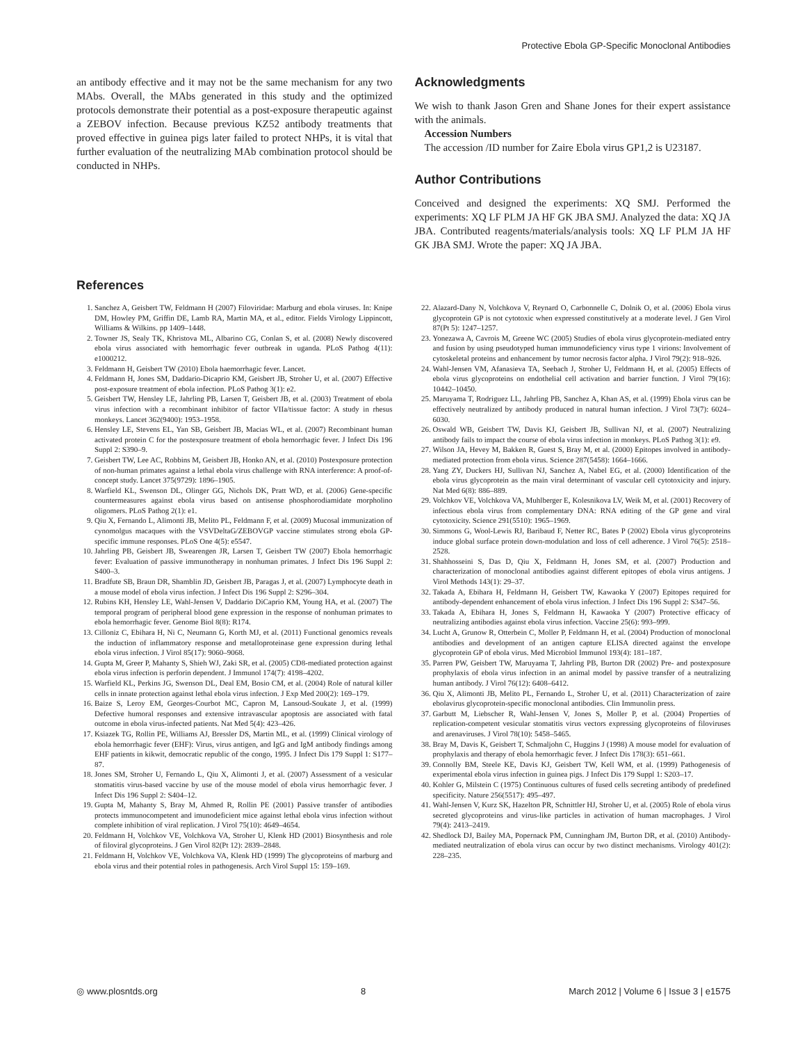Protective Ebola GP-Specific Monoclonal Antibodies
an antibody effective and it may not be the same mechanism for any two MAbs. Overall, the MAbs generated in this study and the optimized protocols demonstrate their potential as a post-exposure therapeutic against a ZEBOV infection. Because previous KZ52 antibody treatments that proved effective in guinea pigs later failed to protect NHPs, it is vital that further evaluation of the neutralizing MAb combination protocol should be conducted in NHPs.
Acknowledgments
We wish to thank Jason Gren and Shane Jones for their expert assistance with the animals.
Accession Numbers
The accession /ID number for Zaire Ebola virus GP1,2 is U23187.
Author Contributions
Conceived and designed the experiments: XQ SMJ. Performed the experiments: XQ LF PLM JA HF GK JBA SMJ. Analyzed the data: XQ JA JBA. Contributed reagents/materials/analysis tools: XQ LF PLM JA HF GK JBA SMJ. Wrote the paper: XQ JA JBA.
References
1. Sanchez A, Geisbert TW, Feldmann H (2007) Filoviridae: Marburg and ebola viruses. In: Knipe DM, Howley PM, Griffin DE, Lamb RA, Martin MA, et al., editor. Fields Virology Lippincott, Williams & Wilkins. pp 1409–1448.
2. Towner JS, Sealy TK, Khristova ML, Albarino CG, Conlan S, et al. (2008) Newly discovered ebola virus associated with hemorrhagic fever outbreak in uganda. PLoS Pathog 4(11): e1000212.
3. Feldmann H, Geisbert TW (2010) Ebola haemorrhagic fever. Lancet.
4. Feldmann H, Jones SM, Daddario-Dicaprio KM, Geisbert JB, Stroher U, et al. (2007) Effective post-exposure treatment of ebola infection. PLoS Pathog 3(1): e2.
5. Geisbert TW, Hensley LE, Jahrling PB, Larsen T, Geisbert JB, et al. (2003) Treatment of ebola virus infection with a recombinant inhibitor of factor VIIa/tissue factor: A study in rhesus monkeys. Lancet 362(9400): 1953–1958.
6. Hensley LE, Stevens EL, Yan SB, Geisbert JB, Macias WL, et al. (2007) Recombinant human activated protein C for the postexposure treatment of ebola hemorrhagic fever. J Infect Dis 196 Suppl 2: S390–9.
7. Geisbert TW, Lee AC, Robbins M, Geisbert JB, Honko AN, et al. (2010) Postexposure protection of non-human primates against a lethal ebola virus challenge with RNA interference: A proof-of-concept study. Lancet 375(9729): 1896–1905.
8. Warfield KL, Swenson DL, Olinger GG, Nichols DK, Pratt WD, et al. (2006) Gene-specific countermeasures against ebola virus based on antisense phosphorodiamidate morpholino oligomers. PLoS Pathog 2(1): e1.
9. Qiu X, Fernando L, Alimonti JB, Melito PL, Feldmann F, et al. (2009) Mucosal immunization of cynomolgus macaques with the VSVDeltaG/ZEBOVGP vaccine stimulates strong ebola GP-specific immune responses. PLoS One 4(5): e5547.
10. Jahrling PB, Geisbert JB, Swearengen JR, Larsen T, Geisbert TW (2007) Ebola hemorrhagic fever: Evaluation of passive immunotherapy in nonhuman primates. J Infect Dis 196 Suppl 2: S400–3.
11. Bradfute SB, Braun DR, Shamblin JD, Geisbert JB, Paragas J, et al. (2007) Lymphocyte death in a mouse model of ebola virus infection. J Infect Dis 196 Suppl 2: S296–304.
12. Rubins KH, Hensley LE, Wahl-Jensen V, Daddario DiCaprio KM, Young HA, et al. (2007) The temporal program of peripheral blood gene expression in the response of nonhuman primates to ebola hemorrhagic fever. Genome Biol 8(8): R174.
13. Cilloniz C, Ebihara H, Ni C, Neumann G, Korth MJ, et al. (2011) Functional genomics reveals the induction of inflammatory response and metalloproteinase gene expression during lethal ebola virus infection. J Virol 85(17): 9060–9068.
14. Gupta M, Greer P, Mahanty S, Shieh WJ, Zaki SR, et al. (2005) CD8-mediated protection against ebola virus infection is perforin dependent. J Immunol 174(7): 4198–4202.
15. Warfield KL, Perkins JG, Swenson DL, Deal EM, Bosio CM, et al. (2004) Role of natural killer cells in innate protection against lethal ebola virus infection. J Exp Med 200(2): 169–179.
16. Baize S, Leroy EM, Georges-Courbot MC, Capron M, Lansoud-Soukate J, et al. (1999) Defective humoral responses and extensive intravascular apoptosis are associated with fatal outcome in ebola virus-infected patients. Nat Med 5(4): 423–426.
17. Ksiazek TG, Rollin PE, Williams AJ, Bressler DS, Martin ML, et al. (1999) Clinical virology of ebola hemorrhagic fever (EHF): Virus, virus antigen, and IgG and IgM antibody findings among EHF patients in kikwit, democratic republic of the congo, 1995. J Infect Dis 179 Suppl 1: S177–87.
18. Jones SM, Stroher U, Fernando L, Qiu X, Alimonti J, et al. (2007) Assessment of a vesicular stomatitis virus-based vaccine by use of the mouse model of ebola virus hemorrhagic fever. J Infect Dis 196 Suppl 2: S404–12.
19. Gupta M, Mahanty S, Bray M, Ahmed R, Rollin PE (2001) Passive transfer of antibodies protects immunocompetent and imunodeficient mice against lethal ebola virus infection without complete inhibition of viral replication. J Virol 75(10): 4649–4654.
20. Feldmann H, Volchkov VE, Volchkova VA, Stroher U, Klenk HD (2001) Biosynthesis and role of filoviral glycoproteins. J Gen Virol 82(Pt 12): 2839–2848.
21. Feldmann H, Volchkov VE, Volchkova VA, Klenk HD (1999) The glycoproteins of marburg and ebola virus and their potential roles in pathogenesis. Arch Virol Suppl 15: 159–169.
22. Alazard-Dany N, Volchkova V, Reynard O, Carbonnelle C, Dolnik O, et al. (2006) Ebola virus glycoprotein GP is not cytotoxic when expressed constitutively at a moderate level. J Gen Virol 87(Pt 5): 1247–1257.
23. Yonezawa A, Cavrois M, Greene WC (2005) Studies of ebola virus glycoprotein-mediated entry and fusion by using pseudotyped human immunodeficiency virus type 1 virions: Involvement of cytoskeletal proteins and enhancement by tumor necrosis factor alpha. J Virol 79(2): 918–926.
24. Wahl-Jensen VM, Afanasieva TA, Seebach J, Stroher U, Feldmann H, et al. (2005) Effects of ebola virus glycoproteins on endothelial cell activation and barrier function. J Virol 79(16): 10442–10450.
25. Maruyama T, Rodriguez LL, Jahrling PB, Sanchez A, Khan AS, et al. (1999) Ebola virus can be effectively neutralized by antibody produced in natural human infection. J Virol 73(7): 6024–6030.
26. Oswald WB, Geisbert TW, Davis KJ, Geisbert JB, Sullivan NJ, et al. (2007) Neutralizing antibody fails to impact the course of ebola virus infection in monkeys. PLoS Pathog 3(1): e9.
27. Wilson JA, Hevey M, Bakken R, Guest S, Bray M, et al. (2000) Epitopes involved in antibody-mediated protection from ebola virus. Science 287(5458): 1664–1666.
28. Yang ZY, Duckers HJ, Sullivan NJ, Sanchez A, Nabel EG, et al. (2000) Identification of the ebola virus glycoprotein as the main viral determinant of vascular cell cytotoxicity and injury. Nat Med 6(8): 886–889.
29. Volchkov VE, Volchkova VA, Muhlberger E, Kolesnikova LV, Weik M, et al. (2001) Recovery of infectious ebola virus from complementary DNA: RNA editing of the GP gene and viral cytotoxicity. Science 291(5510): 1965–1969.
30. Simmons G, Wool-Lewis RJ, Baribaud F, Netter RC, Bates P (2002) Ebola virus glycoproteins induce global surface protein down-modulation and loss of cell adherence. J Virol 76(5): 2518–2528.
31. Shahhosseini S, Das D, Qiu X, Feldmann H, Jones SM, et al. (2007) Production and characterization of monoclonal antibodies against different epitopes of ebola virus antigens. J Virol Methods 143(1): 29–37.
32. Takada A, Ebihara H, Feldmann H, Geisbert TW, Kawaoka Y (2007) Epitopes required for antibody-dependent enhancement of ebola virus infection. J Infect Dis 196 Suppl 2: S347–56.
33. Takada A, Ebihara H, Jones S, Feldmann H, Kawaoka Y (2007) Protective efficacy of neutralizing antibodies against ebola virus infection. Vaccine 25(6): 993–999.
34. Lucht A, Grunow R, Otterbein C, Moller P, Feldmann H, et al. (2004) Production of monoclonal antibodies and development of an antigen capture ELISA directed against the envelope glycoprotein GP of ebola virus. Med Microbiol Immunol 193(4): 181–187.
35. Parren PW, Geisbert TW, Maruyama T, Jahrling PB, Burton DR (2002) Pre- and postexposure prophylaxis of ebola virus infection in an animal model by passive transfer of a neutralizing human antibody. J Virol 76(12): 6408–6412.
36. Qiu X, Alimonti JB, Melito PL, Fernando L, Stroher U, et al. (2011) Characterization of zaire ebolavirus glycoprotein-specific monoclonal antibodies. Clin Immunolin press.
37. Garbutt M, Liebscher R, Wahl-Jensen V, Jones S, Moller P, et al. (2004) Properties of replication-competent vesicular stomatitis virus vectors expressing glycoproteins of filoviruses and arenaviruses. J Virol 78(10): 5458–5465.
38. Bray M, Davis K, Geisbert T, Schmaljohn C, Huggins J (1998) A mouse model for evaluation of prophylaxis and therapy of ebola hemorrhagic fever. J Infect Dis 178(3): 651–661.
39. Connolly BM, Steele KE, Davis KJ, Geisbert TW, Kell WM, et al. (1999) Pathogenesis of experimental ebola virus infection in guinea pigs. J Infect Dis 179 Suppl 1: S203–17.
40. Kohler G, Milstein C (1975) Continuous cultures of fused cells secreting antibody of predefined specificity. Nature 256(5517): 495–497.
41. Wahl-Jensen V, Kurz SK, Hazelton PR, Schnittler HJ, Stroher U, et al. (2005) Role of ebola virus secreted glycoproteins and virus-like particles in activation of human macrophages. J Virol 79(4): 2413–2419.
42. Shedlock DJ, Bailey MA, Popernack PM, Cunningham JM, Burton DR, et al. (2010) Antibody-mediated neutralization of ebola virus can occur by two distinct mechanisms. Virology 401(2): 228–235.
◎ www.plosntds.org 8 March 2012 | Volume 6 | Issue 3 | e1575